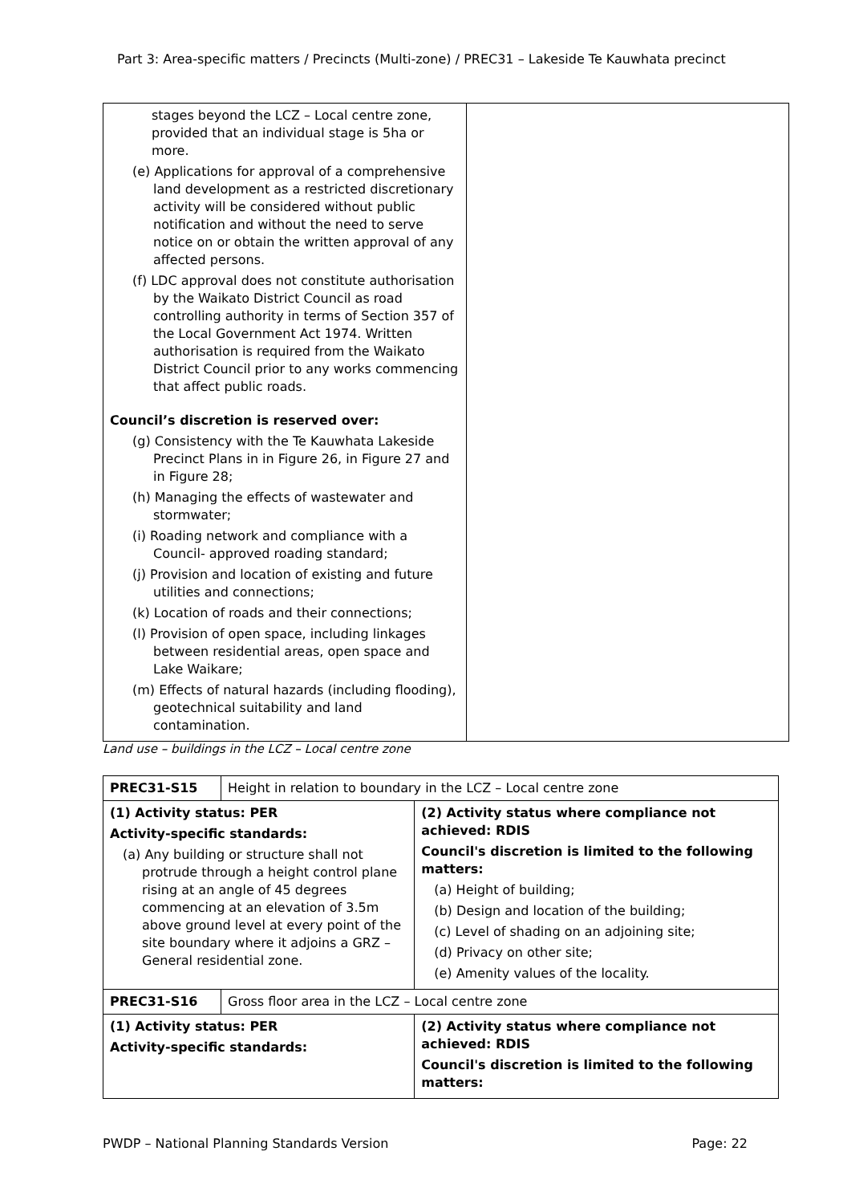Part 3: Area-specific matters / Precincts (Multi-zone) / PREC31 – Lakeside Te Kauwhata precinct
| stages beyond the LCZ – Local centre zone, provided that an individual stage is 5ha or more. (e) Applications for approval of a comprehensive land development as a restricted discretionary activity will be considered without public notification and without the need to serve notice on or obtain the written approval of any affected persons. (f) LDC approval does not constitute authorisation by the Waikato District Council as road controlling authority in terms of Section 357 of the Local Government Act 1974. Written authorisation is required from the Waikato District Council prior to any works commencing that affect public roads. Council’s discretion is reserved over: (g) Consistency with the Te Kauwhata Lakeside Precinct Plans in in Figure 26, in Figure 27 and in Figure 28; (h) Managing the effects of wastewater and stormwater; (i) Roading network and compliance with a Council- approved roading standard; (j) Provision and location of existing and future utilities and connections; (k) Location of roads and their connections; (l) Provision of open space, including linkages between residential areas, open space and Lake Waikare; (m) Effects of natural hazards (including flooding), geotechnical suitability and land contamination. | |
Land use – buildings in the LCZ – Local centre zone
| PREC31-S15 | Height in relation to boundary in the LCZ – Local centre zone | |
| (1) Activity status: PER Activity-specific standards: (a) Any building or structure shall not protrude through a height control plane rising at an angle of 45 degrees commencing at an elevation of 3.5m above ground level at every point of the site boundary where it adjoins a GRZ – General residential zone. | | (2) Activity status where compliance not achieved: RDIS Council's discretion is limited to the following matters: (a) Height of building; (b) Design and location of the building; (c) Level of shading on an adjoining site; (d) Privacy on other site; (e) Amenity values of the locality. |
| PREC31-S16 | Gross floor area in the LCZ – Local centre zone | |
| (1) Activity status: PER Activity-specific standards: | | (2) Activity status where compliance not achieved: RDIS Council's discretion is limited to the following matters: |
PWDP – National Planning Standards Version Page: 22